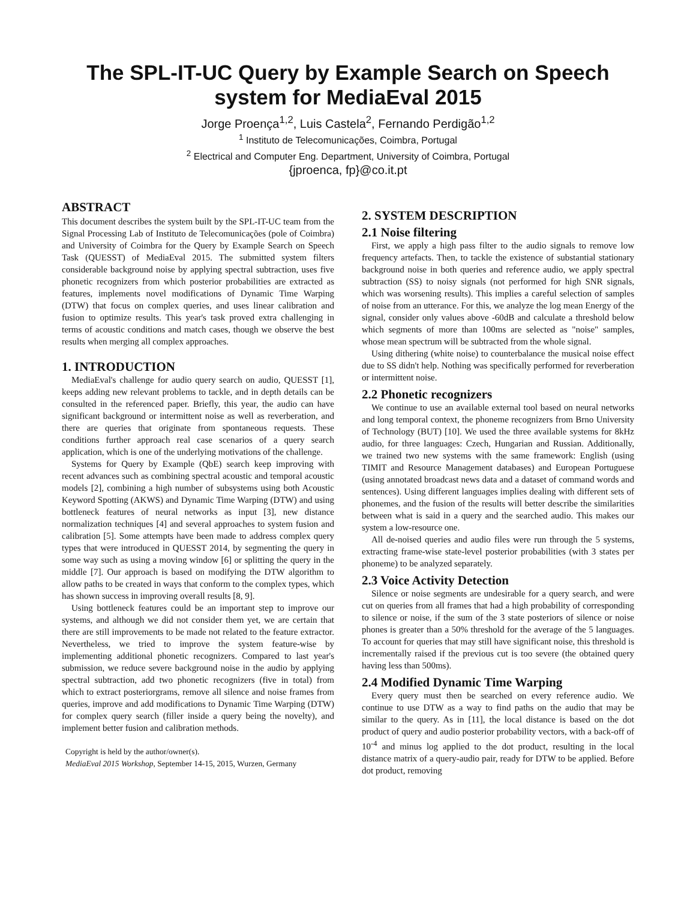The SPL-IT-UC Query by Example Search on Speech
system for MediaEval 2015
Jorge Proença<sup>1,2</sup>, Luis Castela<sup>2</sup>, Fernando Perdigão<sup>1,2</sup>
<sup>1</sup> Instituto de Telecomunicações, Coimbra, Portugal
<sup>2</sup> Electrical and Computer Eng. Department, University of Coimbra, Portugal
{jproenca, fp}@co.it.pt
ABSTRACT
This document describes the system built by the SPL-IT-UC team from the Signal Processing Lab of Instituto de Telecomunicações (pole of Coimbra) and University of Coimbra for the Query by Example Search on Speech Task (QUESST) of MediaEval 2015. The submitted system filters considerable background noise by applying spectral subtraction, uses five phonetic recognizers from which posterior probabilities are extracted as features, implements novel modifications of Dynamic Time Warping (DTW) that focus on complex queries, and uses linear calibration and fusion to optimize results. This year's task proved extra challenging in terms of acoustic conditions and match cases, though we observe the best results when merging all complex approaches.
1. INTRODUCTION
MediaEval's challenge for audio query search on audio, QUESST [1], keeps adding new relevant problems to tackle, and in depth details can be consulted in the referenced paper. Briefly, this year, the audio can have significant background or intermittent noise as well as reverberation, and there are queries that originate from spontaneous requests. These conditions further approach real case scenarios of a query search application, which is one of the underlying motivations of the challenge.
Systems for Query by Example (QbE) search keep improving with recent advances such as combining spectral acoustic and temporal acoustic models [2], combining a high number of subsystems using both Acoustic Keyword Spotting (AKWS) and Dynamic Time Warping (DTW) and using bottleneck features of neural networks as input [3], new distance normalization techniques [4] and several approaches to system fusion and calibration [5]. Some attempts have been made to address complex query types that were introduced in QUESST 2014, by segmenting the query in some way such as using a moving window [6] or splitting the query in the middle [7]. Our approach is based on modifying the DTW algorithm to allow paths to be created in ways that conform to the complex types, which has shown success in improving overall results [8, 9].
Using bottleneck features could be an important step to improve our systems, and although we did not consider them yet, we are certain that there are still improvements to be made not related to the feature extractor. Nevertheless, we tried to improve the system feature-wise by implementing additional phonetic recognizers. Compared to last year's submission, we reduce severe background noise in the audio by applying spectral subtraction, add two phonetic recognizers (five in total) from which to extract posteriorgrams, remove all silence and noise frames from queries, improve and add modifications to Dynamic Time Warping (DTW) for complex query search (filler inside a query being the novelty), and implement better fusion and calibration methods.
Copyright is held by the author/owner(s).
MediaEval 2015 Workshop, September 14-15, 2015, Wurzen, Germany
2. SYSTEM DESCRIPTION
2.1 Noise filtering
First, we apply a high pass filter to the audio signals to remove low frequency artefacts. Then, to tackle the existence of substantial stationary background noise in both queries and reference audio, we apply spectral subtraction (SS) to noisy signals (not performed for high SNR signals, which was worsening results). This implies a careful selection of samples of noise from an utterance. For this, we analyze the log mean Energy of the signal, consider only values above -60dB and calculate a threshold below which segments of more than 100ms are selected as "noise" samples, whose mean spectrum will be subtracted from the whole signal.
Using dithering (white noise) to counterbalance the musical noise effect due to SS didn't help. Nothing was specifically performed for reverberation or intermittent noise.
2.2 Phonetic recognizers
We continue to use an available external tool based on neural networks and long temporal context, the phoneme recognizers from Brno University of Technology (BUT) [10]. We used the three available systems for 8kHz audio, for three languages: Czech, Hungarian and Russian. Additionally, we trained two new systems with the same framework: English (using TIMIT and Resource Management databases) and European Portuguese (using annotated broadcast news data and a dataset of command words and sentences). Using different languages implies dealing with different sets of phonemes, and the fusion of the results will better describe the similarities between what is said in a query and the searched audio. This makes our system a low-resource one.
All de-noised queries and audio files were run through the 5 systems, extracting frame-wise state-level posterior probabilities (with 3 states per phoneme) to be analyzed separately.
2.3 Voice Activity Detection
Silence or noise segments are undesirable for a query search, and were cut on queries from all frames that had a high probability of corresponding to silence or noise, if the sum of the 3 state posteriors of silence or noise phones is greater than a 50% threshold for the average of the 5 languages. To account for queries that may still have significant noise, this threshold is incrementally raised if the previous cut is too severe (the obtained query having less than 500ms).
2.4 Modified Dynamic Time Warping
Every query must then be searched on every reference audio. We continue to use DTW as a way to find paths on the audio that may be similar to the query. As in [11], the local distance is based on the dot product of query and audio posterior probability vectors, with a back-off of 10<sup>-4</sup> and minus log applied to the dot product, resulting in the local distance matrix of a query-audio pair, ready for DTW to be applied. Before dot product, removing